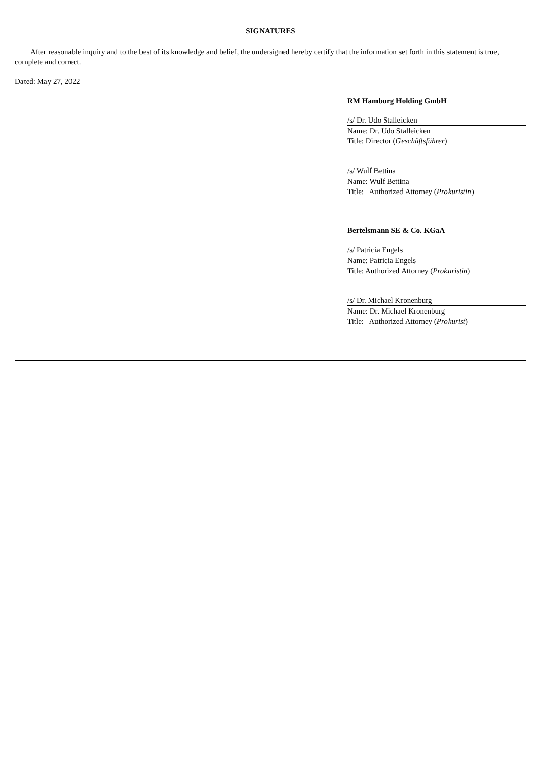SIGNATURES
After reasonable inquiry and to the best of its knowledge and belief, the undersigned hereby certify that the information set forth in this statement is true, complete and correct.
Dated: May 27, 2022
RM Hamburg Holding GmbH
/s/ Dr. Udo Stalleicken
Name: Dr. Udo Stalleicken
Title: Director (Geschäftsführer)
/s/ Wulf Bettina
Name: Wulf Bettina
Title: Authorized Attorney (Prokuristin)
Bertelsmann SE & Co. KGaA
/s/ Patricia Engels
Name: Patricia Engels
Title: Authorized Attorney (Prokuristin)
/s/ Dr. Michael Kronenburg
Name: Dr. Michael Kronenburg
Title: Authorized Attorney (Prokurist)